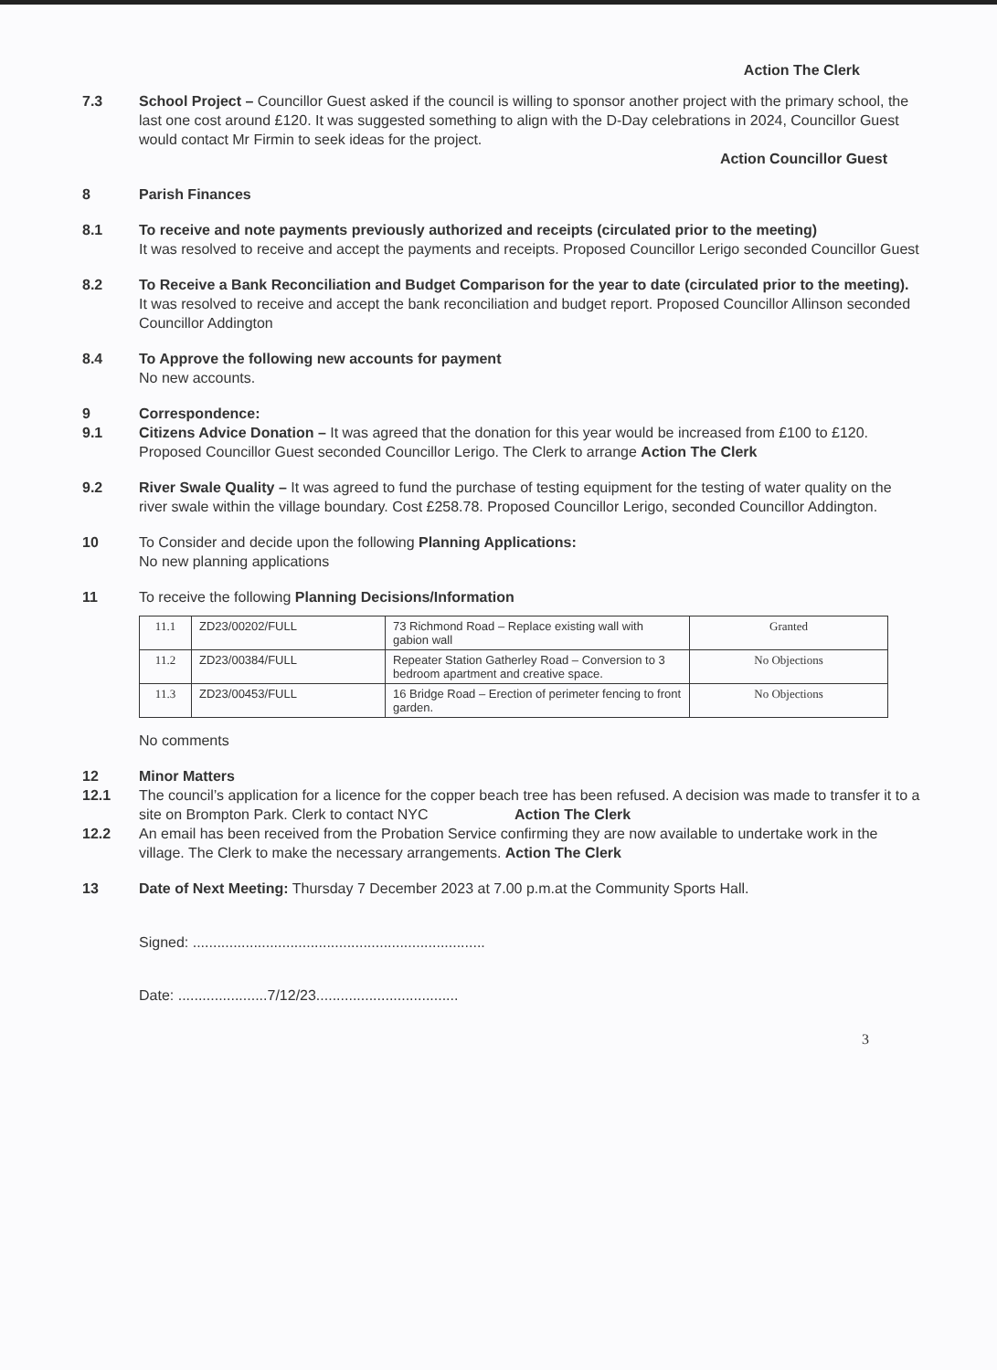Action The Clerk
7.3 School Project – Councillor Guest asked if the council is willing to sponsor another project with the primary school, the last one cost around £120. It was suggested something to align with the D-Day celebrations in 2024, Councillor Guest would contact Mr Firmin to seek ideas for the project.
Action Councillor Guest
8 Parish Finances
8.1 To receive and note payments previously authorized and receipts (circulated prior to the meeting)
It was resolved to receive and accept the payments and receipts. Proposed Councillor Lerigo seconded Councillor Guest
8.2 To Receive a Bank Reconciliation and Budget Comparison for the year to date (circulated prior to the meeting).
It was resolved to receive and accept the bank reconciliation and budget report. Proposed Councillor Allinson seconded Councillor Addington
8.4 To Approve the following new accounts for payment
No new accounts.
9 Correspondence:
9.1 Citizens Advice Donation – It was agreed that the donation for this year would be increased from £100 to £120. Proposed Councillor Guest seconded Councillor Lerigo. The Clerk to arrange Action The Clerk
9.2 River Swale Quality – It was agreed to fund the purchase of testing equipment for the testing of water quality on the river swale within the village boundary. Cost £258.78. Proposed Councillor Lerigo, seconded Councillor Addington.
10 To Consider and decide upon the following Planning Applications:
No new planning applications
11 To receive the following Planning Decisions/Information
| 11.1 | ZD23/00202/FULL | 73 Richmond Road – Replace existing wall with gabion wall | Granted |
| 11.2 | ZD23/00384/FULL | Repeater Station Gatherley Road – Conversion to 3 bedroom apartment and creative space. | No Objections |
| 11.3 | ZD23/00453/FULL | 16 Bridge Road – Erection of perimeter fencing to front garden. | No Objections |
No comments
12 Minor Matters
12.1 The council’s application for a licence for the copper beach tree has been refused. A decision was made to transfer it to a site on Brompton Park. Clerk to contact NYC Action The Clerk
12.2 An email has been received from the Probation Service confirming they are now available to undertake work in the village. The Clerk to make the necessary arrangements. Action The Clerk
13 Date of Next Meeting: Thursday 7 December 2023 at 7.00 p.m.at the Community Sports Hall.
Signed: ........................................................................
Date: ......................7/12/23...................................
3